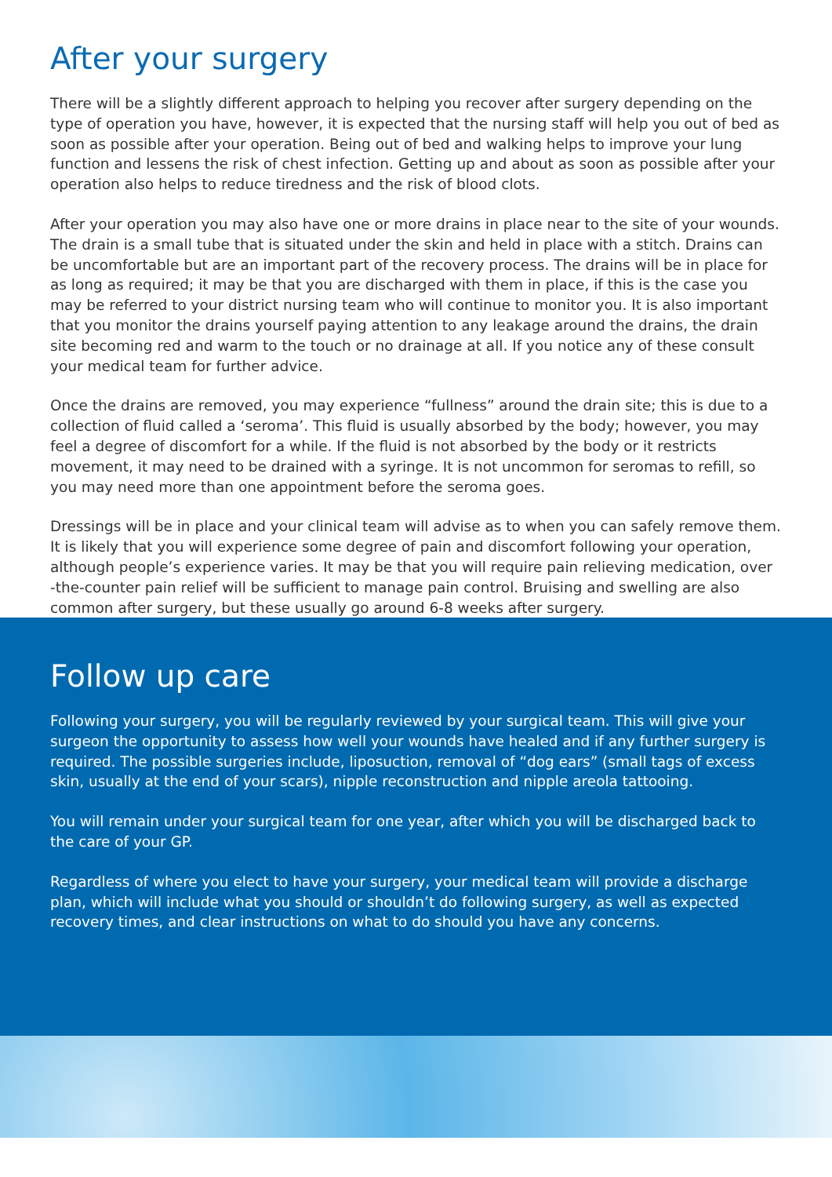After your surgery
There will be a slightly different approach to helping you recover after surgery depending on the type of operation you have, however, it is expected that the nursing staff will help you out of bed as soon as possible after your operation. Being out of bed and walking helps to improve your lung function and lessens the risk of chest infection. Getting up and about as soon as possible after your operation also helps to reduce tiredness and the risk of blood clots.
After your operation you may also have one or more drains in place near to the site of your wounds. The drain is a small tube that is situated under the skin and held in place with a stitch. Drains can be uncomfortable but are an important part of the recovery process. The drains will be in place for as long as required; it may be that you are discharged with them in place, if this is the case you may be referred to your district nursing team who will continue to monitor you. It is also important that you monitor the drains yourself paying attention to any leakage around the drains, the drain site becoming red and warm to the touch or no drainage at all. If you notice any of these consult your medical team for further advice.
Once the drains are removed, you may experience “fullness” around the drain site; this is due to a collection of fluid called a ‘seroma’. This fluid is usually absorbed by the body; however, you may feel a degree of discomfort for a while. If the fluid is not absorbed by the body or it restricts movement, it may need to be drained with a syringe. It is not uncommon for seromas to refill, so you may need more than one appointment before the seroma goes.
Dressings will be in place and your clinical team will advise as to when you can safely remove them. It is likely that you will experience some degree of pain and discomfort following your operation, although people’s experience varies. It may be that you will require pain relieving medication, over -the-counter pain relief will be sufficient to manage pain control. Bruising and swelling are also common after surgery, but these usually go around 6-8 weeks after surgery.
Follow up care
Following your surgery, you will be regularly reviewed by your surgical team. This will give your surgeon the opportunity to assess how well your wounds have healed and if any further surgery is required. The possible surgeries include, liposuction, removal of “dog ears” (small tags of excess skin, usually at the end of your scars), nipple reconstruction and nipple areola tattooing.
You will remain under your surgical team for one year, after which you will be discharged back to the care of your GP.
Regardless of where you elect to have your surgery, your medical team will provide a discharge plan, which will include what you should or shouldn’t do following surgery, as well as expected recovery times, and clear instructions on what to do should you have any concerns.